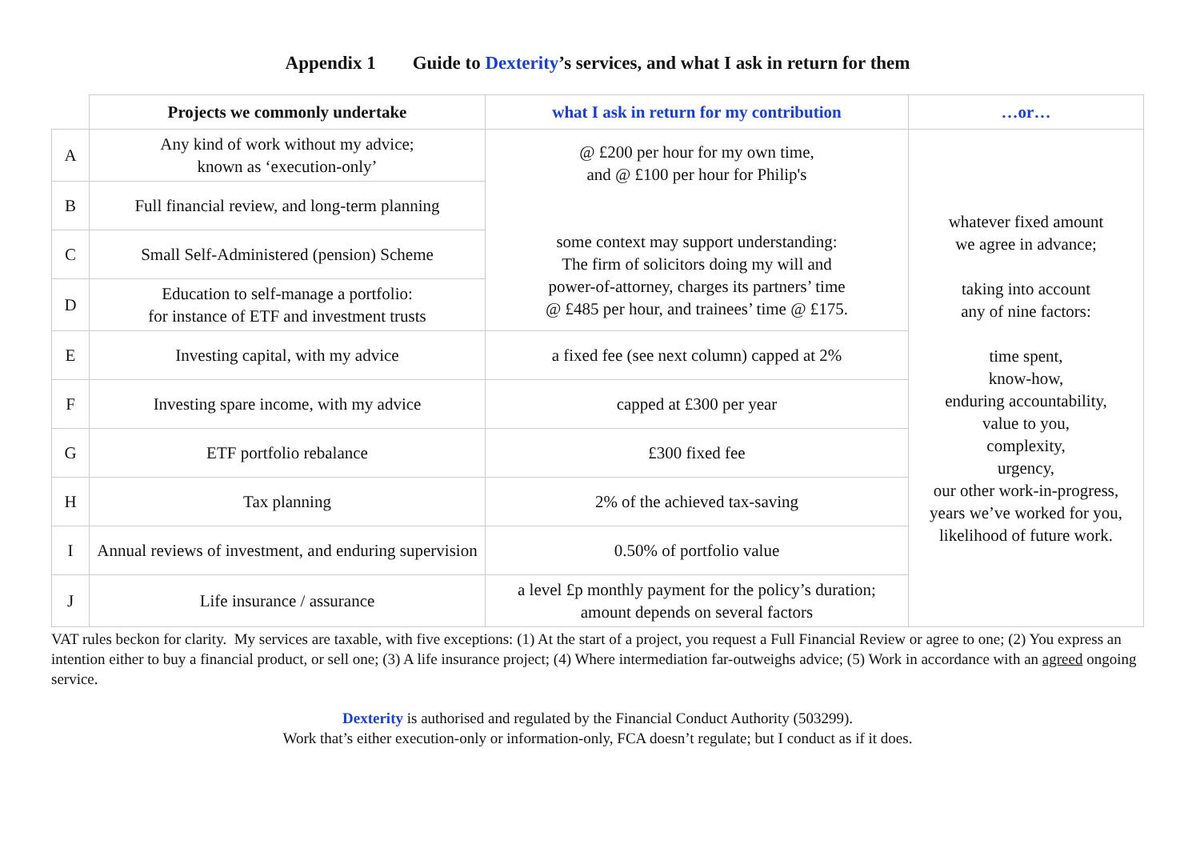Appendix 1 Guide to Dexterity’s services, and what I ask in return for them
| | Projects we commonly undertake | what I ask in return for my contribution | …or… |
| A | Any kind of work without my advice; known as ‘execution-only’ | @ £200 per hour for my own time, and @ £100 per hour for Philip's some context may support understanding: The firm of solicitors doing my will and power-of-attorney, charges its partners’ time @ £485 per hour, and trainees’ time @ £175. | whatever fixed amount we agree in advance; taking into account any of nine factors: time spent, know-how, enduring accountability, value to you, complexity, urgency, our other work-in-progress, years we’ve worked for you, likelihood of future work. |
| B | Full financial review, and long-term planning | | |
| C | Small Self-Administered (pension) Scheme | | |
| D | Education to self-manage a portfolio: for instance of ETF and investment trusts | | |
| E | Investing capital, with my advice | a fixed fee (see next column) capped at 2% | |
| F | Investing spare income, with my advice | capped at £300 per year | |
| G | ETF portfolio rebalance | £300 fixed fee | |
| H | Tax planning | 2% of the achieved tax-saving | |
| I | Annual reviews of investment, and enduring supervision | 0.50% of portfolio value | |
| J | Life insurance / assurance | a level £p monthly payment for the policy’s duration; amount depends on several factors | |
VAT rules beckon for clarity. My services are taxable, with five exceptions: (1) At the start of a project, you request a Full Financial Review or agree to one; (2) You express an intention either to buy a financial product, or sell one; (3) A life insurance project; (4) Where intermediation far-outweighs advice; (5) Work in accordance with an agreed ongoing service.
Dexterity is authorised and regulated by the Financial Conduct Authority (503299).
Work that’s either execution-only or information-only, FCA doesn’t regulate; but I conduct as if it does.